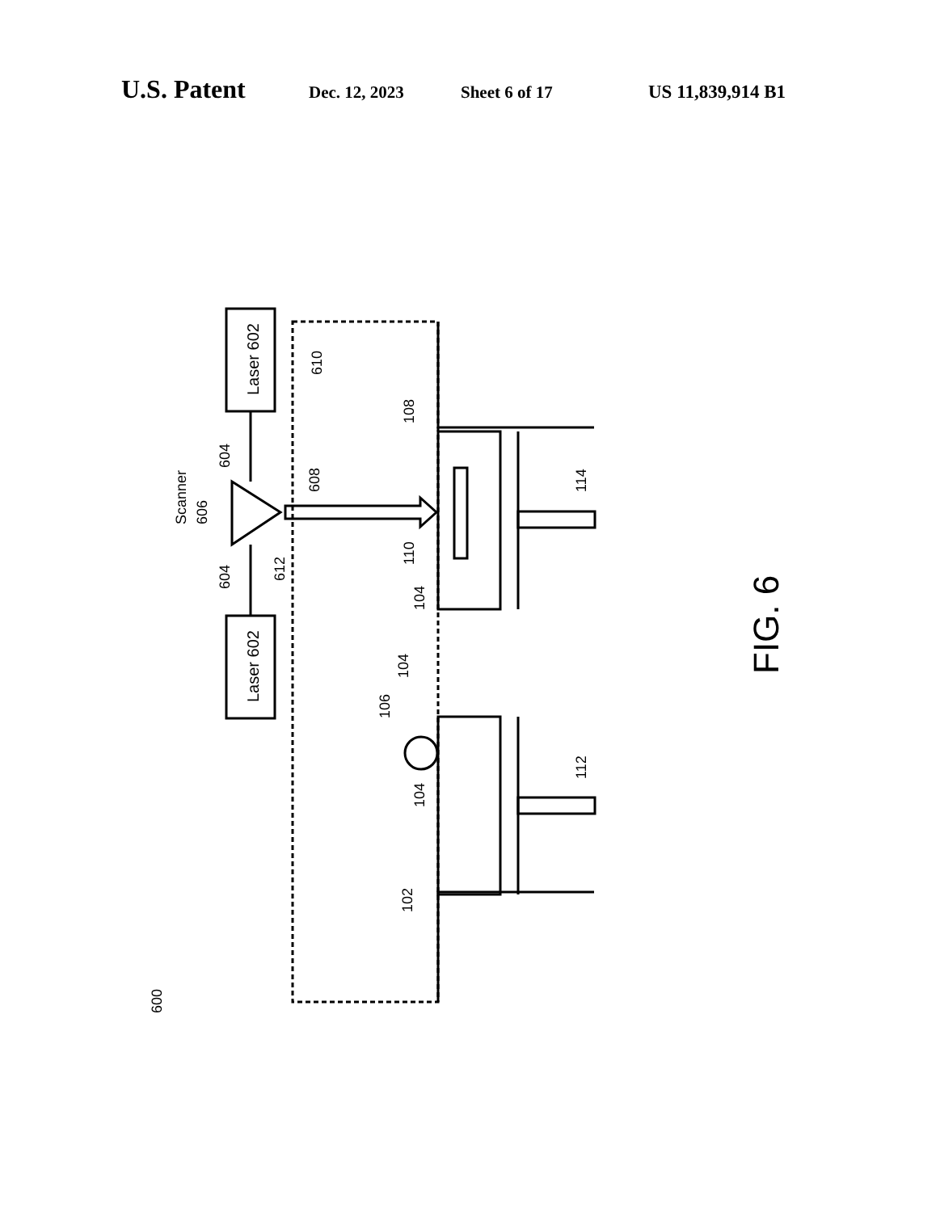U.S. Patent Dec. 12, 2023 Sheet 6 of 17 US 11,839,914 B1
Laser 602
Laser 602
610
Scanner
606
604
604
612
608
108
110
104
104
106
104
102
114
112
600
FIG. 6